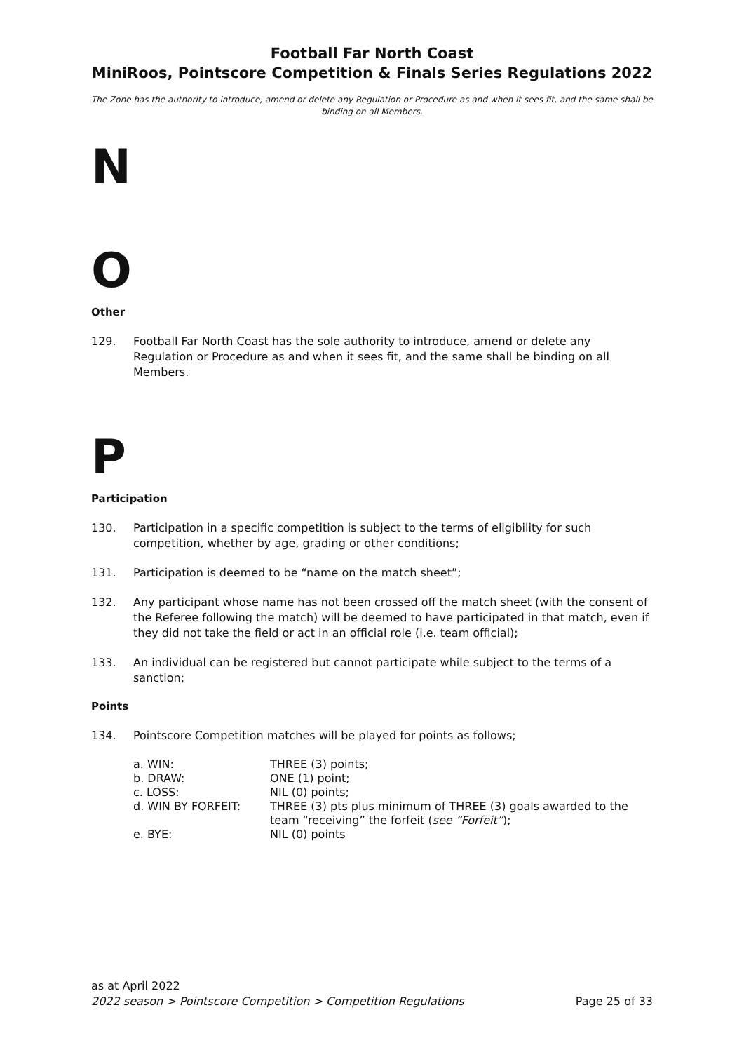Football Far North Coast
MiniRoos, Pointscore Competition & Finals Series Regulations 2022
The Zone has the authority to introduce, amend or delete any Regulation or Procedure as and when it sees fit, and the same shall be binding on all Members.
N
O
Other
129. Football Far North Coast has the sole authority to introduce, amend or delete any Regulation or Procedure as and when it sees fit, and the same shall be binding on all Members.
P
Participation
130. Participation in a specific competition is subject to the terms of eligibility for such competition, whether by age, grading or other conditions;
131. Participation is deemed to be “name on the match sheet”;
132. Any participant whose name has not been crossed off the match sheet (with the consent of the Referee following the match) will be deemed to have participated in that match, even if they did not take the field or act in an official role (i.e. team official);
133. An individual can be registered but cannot participate while subject to the terms of a sanction;
Points
134. Pointscore Competition matches will be played for points as follows;
a. WIN: THREE (3) points;
b. DRAW: ONE (1) point;
c. LOSS: NIL (0) points;
d. WIN BY FORFEIT: THREE (3) pts plus minimum of THREE (3) goals awarded to the team “receiving” the forfeit (see “Forfeit”);
e. BYE: NIL (0) points
as at April 2022
2022 season > Pointscore Competition > Competition Regulations Page 25 of 33